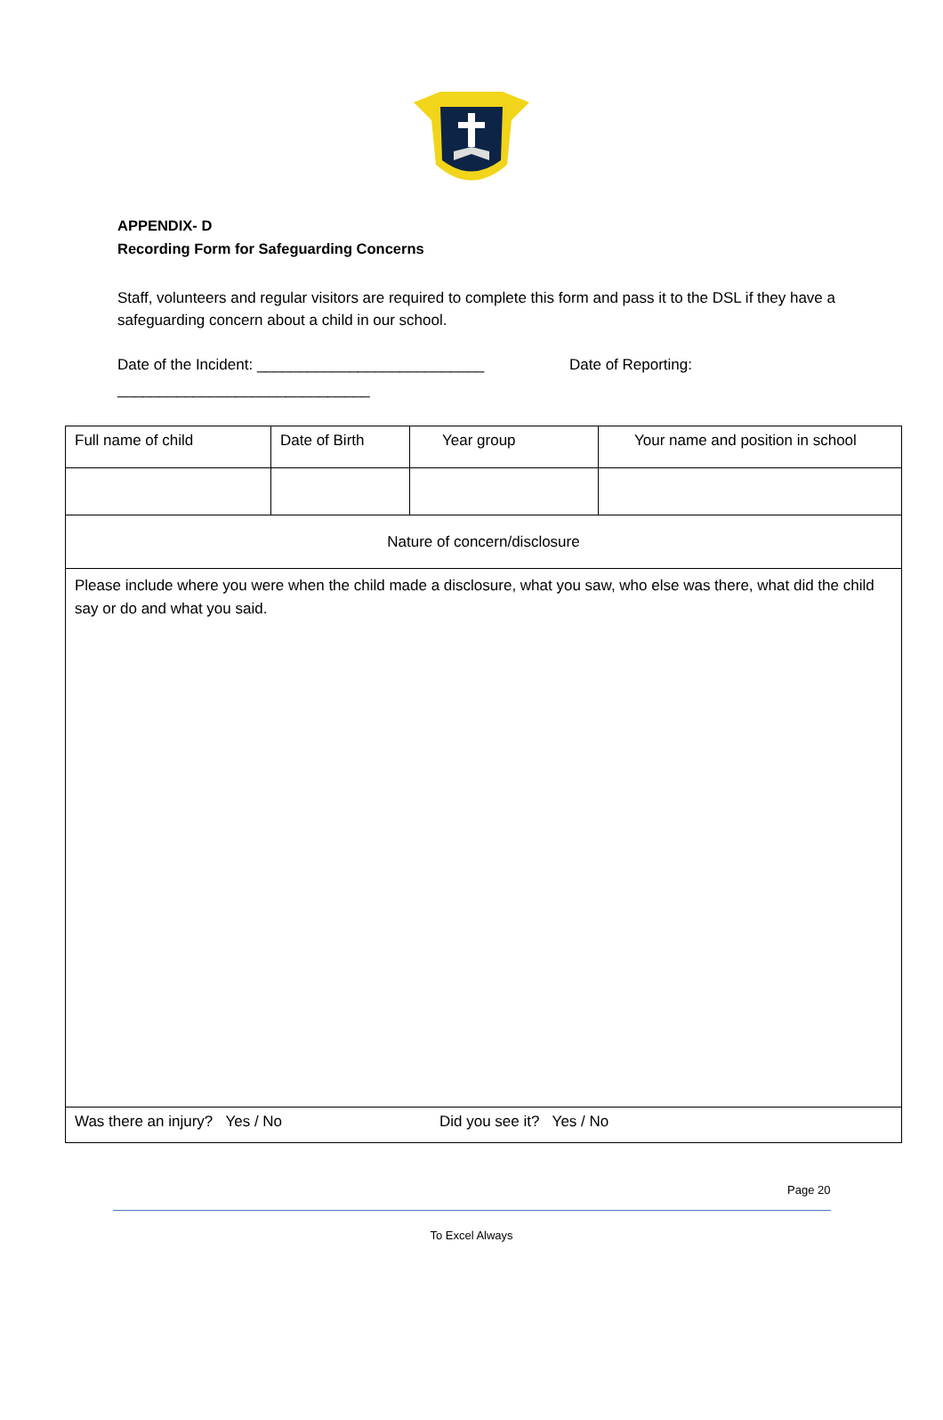APPENDIX- D
Recording Form for Safeguarding Concerns
Staff, volunteers and regular visitors are required to complete this form and pass it to the DSL if they have a safeguarding concern about a child in our school.
Date of the Incident: ___________________________ Date of Reporting:
______________________________
| Full name of child | Date of Birth | Year group | Your name and position in school |
| Nature of concern/disclosure | | | |
| Please include where you were when the child made a disclosure, what you saw, who else was there, what did the child say or do and what you said. | | | |
| Was there an injury? Yes / No Did you see it? Yes / No | | | |
Page 20
To Excel Always